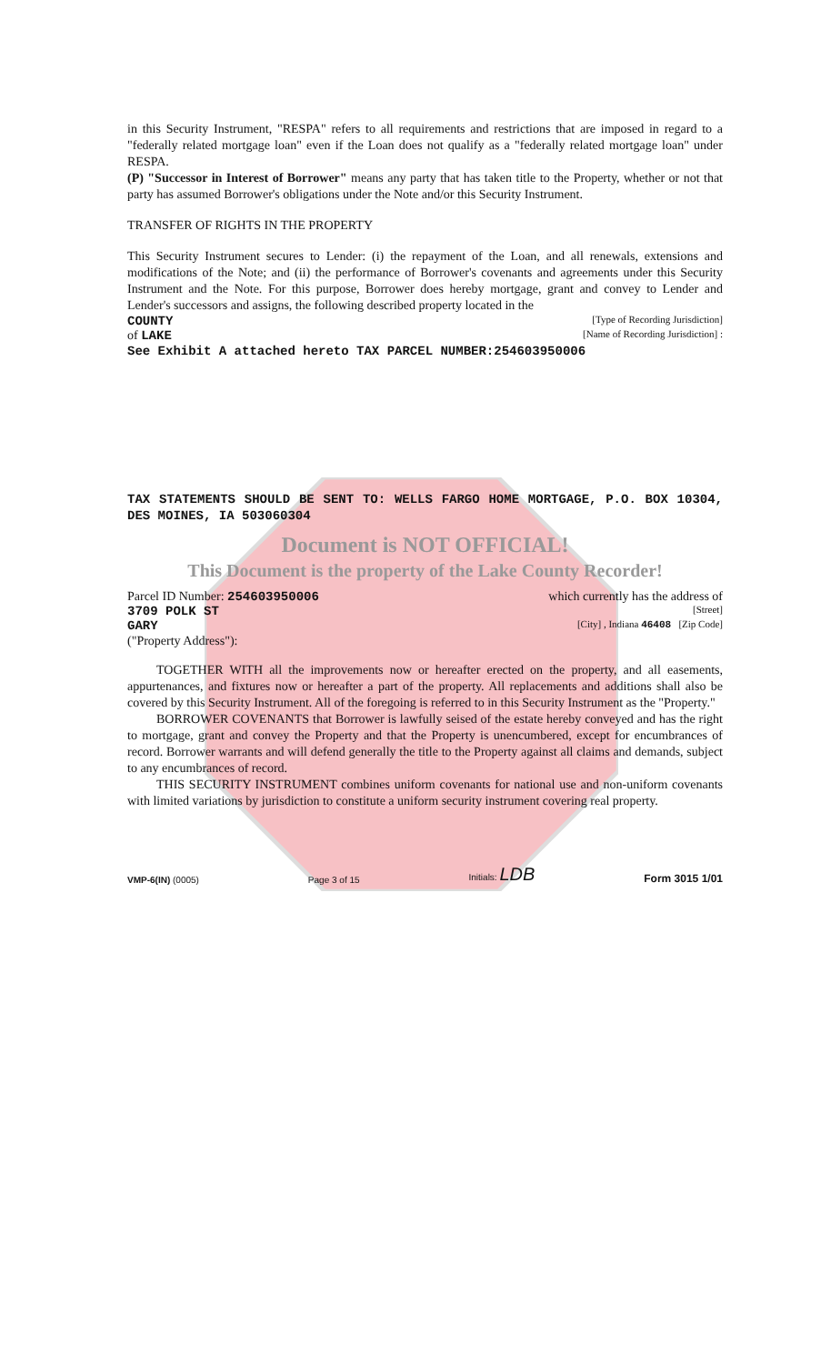in this Security Instrument, "RESPA" refers to all requirements and restrictions that are imposed in regard to a "federally related mortgage loan" even if the Loan does not qualify as a "federally related mortgage loan" under RESPA.
(P) "Successor in Interest of Borrower" means any party that has taken title to the Property, whether or not that party has assumed Borrower's obligations under the Note and/or this Security Instrument.
TRANSFER OF RIGHTS IN THE PROPERTY
This Security Instrument secures to Lender: (i) the repayment of the Loan, and all renewals, extensions and modifications of the Note; and (ii) the performance of Borrower's covenants and agreements under this Security Instrument and the Note. For this purpose, Borrower does hereby mortgage, grant and convey to Lender and Lender's successors and assigns, the following described property located in the
COUNTY [Type of Recording Jurisdiction]
of LAKE [Name of Recording Jurisdiction] :
See Exhibit A attached hereto TAX PARCEL NUMBER:254603950006
TAX STATEMENTS SHOULD BE SENT TO: WELLS FARGO HOME MORTGAGE, P.O. BOX 10304, DES MOINES, IA 503060304
Document is NOT OFFICIAL!
This Document is the property of the Lake County Recorder!
Parcel ID Number: 254603950006 which currently has the address of
3709 POLK ST [Street]
GARY [City] , Indiana 46408 [Zip Code]
("Property Address"):
TOGETHER WITH all the improvements now or hereafter erected on the property, and all easements, appurtenances, and fixtures now or hereafter a part of the property. All replacements and additions shall also be covered by this Security Instrument. All of the foregoing is referred to in this Security Instrument as the "Property."
BORROWER COVENANTS that Borrower is lawfully seised of the estate hereby conveyed and has the right to mortgage, grant and convey the Property and that the Property is unencumbered, except for encumbrances of record. Borrower warrants and will defend generally the title to the Property against all claims and demands, subject to any encumbrances of record.
THIS SECURITY INSTRUMENT combines uniform covenants for national use and non-uniform covenants with limited variations by jurisdiction to constitute a uniform security instrument covering real property.
VMP-6(IN) (0005) Page 3 of 15 Initials: LDB Form 3015 1/01